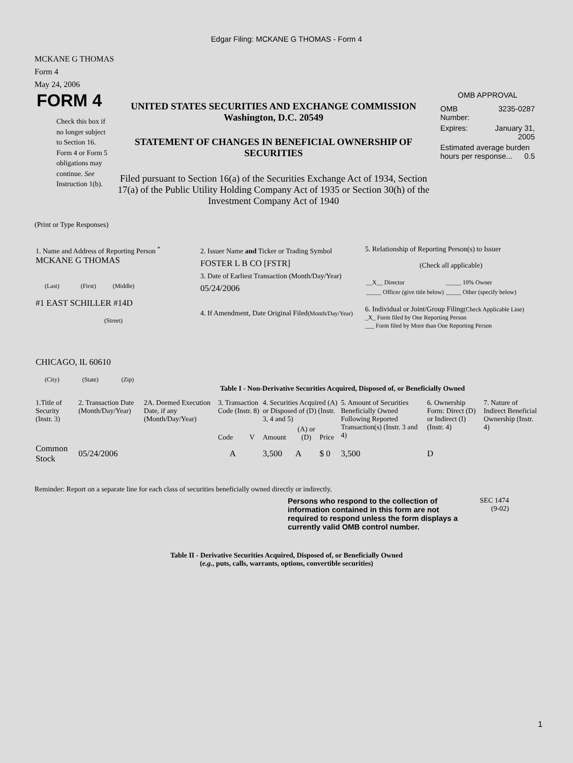Edgar Filing: MCKANE G THOMAS - Form 4
MCKANE G THOMAS
Form 4
May 24, 2006
FORM 4
Check this box if no longer subject to Section 16. Form 4 or Form 5 obligations may continue. See Instruction 1(b).
UNITED STATES SECURITIES AND EXCHANGE COMMISSION
Washington, D.C. 20549
STATEMENT OF CHANGES IN BENEFICIAL OWNERSHIP OF SECURITIES
Filed pursuant to Section 16(a) of the Securities Exchange Act of 1934, Section 17(a) of the Public Utility Holding Company Act of 1935 or Section 30(h) of the Investment Company Act of 1940
OMB APPROVAL
| OMB Number: | 3235-0287 |
| Expires: | January 31, 2005 |
| Estimated average burden hours per response... 0.5 | |
(Print or Type Responses)
| 1. Name and Address of Reporting Person <sup>*</sup> MCKANE G THOMAS (Last) (First) (Middle) #1 EAST SCHILLER #14D (Street) CHICAGO, IL 60610 (City) (State) (Zip) | 2. Issuer Name and Ticker or Trading Symbol FOSTER L B CO [FSTR] 3. Date of Earliest Transaction (Month/Day/Year) 05/24/2006 4. If Amendment, Date Original Filed (Month/Day/Year) | 5. Relationship of Reporting Person(s) to Issuer (Check all applicable) / __X__ Director / _____ 10% Owner / / _____ Officer (give title below) / _____ Other (specify below) / 6. Individual or Joint/Group Filing (Check Applicable Line) _X_ Form filed by One Reporting Person ___ Form filed by More than One Reporting Person |
Table I - Non-Derivative Securities Acquired, Disposed of, or Beneficially Owned
| 1.Title of Security (Instr. 3) | 2. Transaction Date (Month/Day/Year) | 2A. Deemed Execution Date, if any (Month/Day/Year) | 3. Transaction Code (Instr. 8) | | 4. Securities Acquired (A) or Disposed of (D) (Instr. 3, 4 and 5) | | | 5. Amount of Securities Beneficially Owned Following Reported Transaction(s) (Instr. 3 and 4) | 6. Ownership Form: Direct (D) or Indirect (I) (Instr. 4) | 7. Nature of Indirect Beneficial Ownership (Instr. 4) |
| --- | --- | --- | --- | --- | --- | --- | --- | --- | --- | --- |
| | | | Code | V | Amount | (A) or (D) | Price | | | |
| Common Stock | 05/24/2006 | | A | | 3,500 | A | $ 0 | 3,500 | D | |
Reminder: Report on a separate line for each class of securities beneficially owned directly or indirectly.
Persons who respond to the collection of information contained in this form are not required to respond unless the form displays a currently valid OMB control number.
SEC 1474
(9-02)
Table II - Derivative Securities Acquired, Disposed of, or Beneficially Owned
(e.g., puts, calls, warrants, options, convertible securities)
1